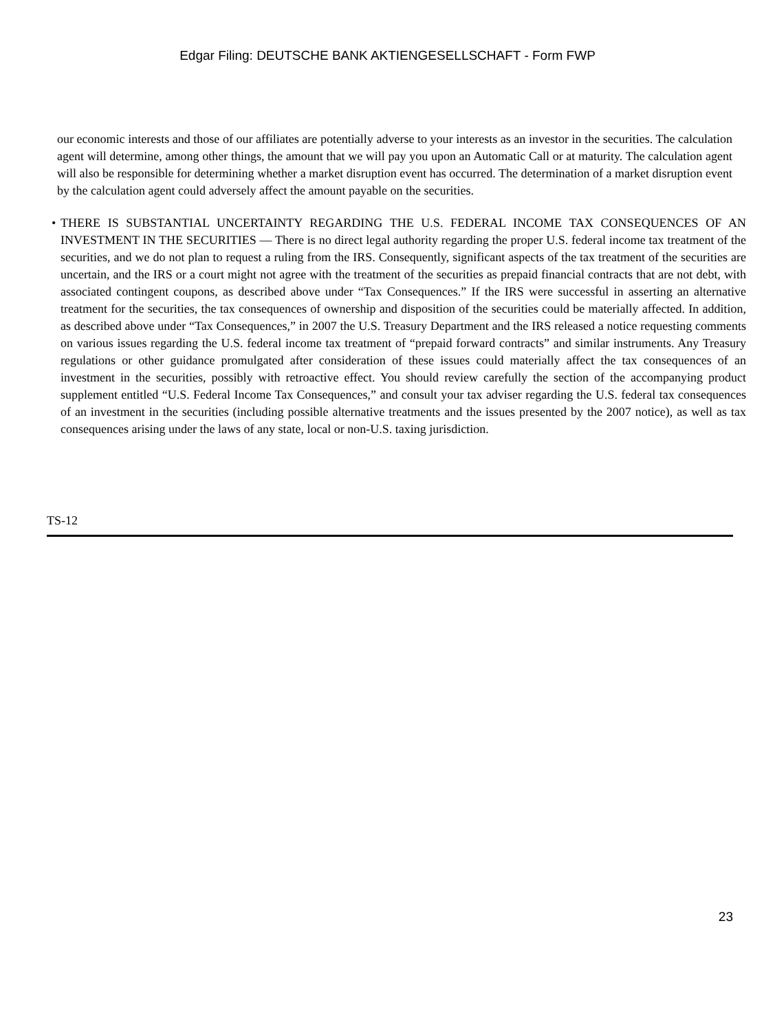Edgar Filing: DEUTSCHE BANK AKTIENGESELLSCHAFT - Form FWP
our economic interests and those of our affiliates are potentially adverse to your interests as an investor in the securities. The calculation agent will determine, among other things, the amount that we will pay you upon an Automatic Call or at maturity. The calculation agent will also be responsible for determining whether a market disruption event has occurred. The determination of a market disruption event by the calculation agent could adversely affect the amount payable on the securities.
• THERE IS SUBSTANTIAL UNCERTAINTY REGARDING THE U.S. FEDERAL INCOME TAX CONSEQUENCES OF AN INVESTMENT IN THE SECURITIES — There is no direct legal authority regarding the proper U.S. federal income tax treatment of the securities, and we do not plan to request a ruling from the IRS. Consequently, significant aspects of the tax treatment of the securities are uncertain, and the IRS or a court might not agree with the treatment of the securities as prepaid financial contracts that are not debt, with associated contingent coupons, as described above under “Tax Consequences.” If the IRS were successful in asserting an alternative treatment for the securities, the tax consequences of ownership and disposition of the securities could be materially affected. In addition, as described above under “Tax Consequences,” in 2007 the U.S. Treasury Department and the IRS released a notice requesting comments on various issues regarding the U.S. federal income tax treatment of “prepaid forward contracts” and similar instruments. Any Treasury regulations or other guidance promulgated after consideration of these issues could materially affect the tax consequences of an investment in the securities, possibly with retroactive effect. You should review carefully the section of the accompanying product supplement entitled “U.S. Federal Income Tax Consequences,” and consult your tax adviser regarding the U.S. federal tax consequences of an investment in the securities (including possible alternative treatments and the issues presented by the 2007 notice), as well as tax consequences arising under the laws of any state, local or non-U.S. taxing jurisdiction.
TS-12
23